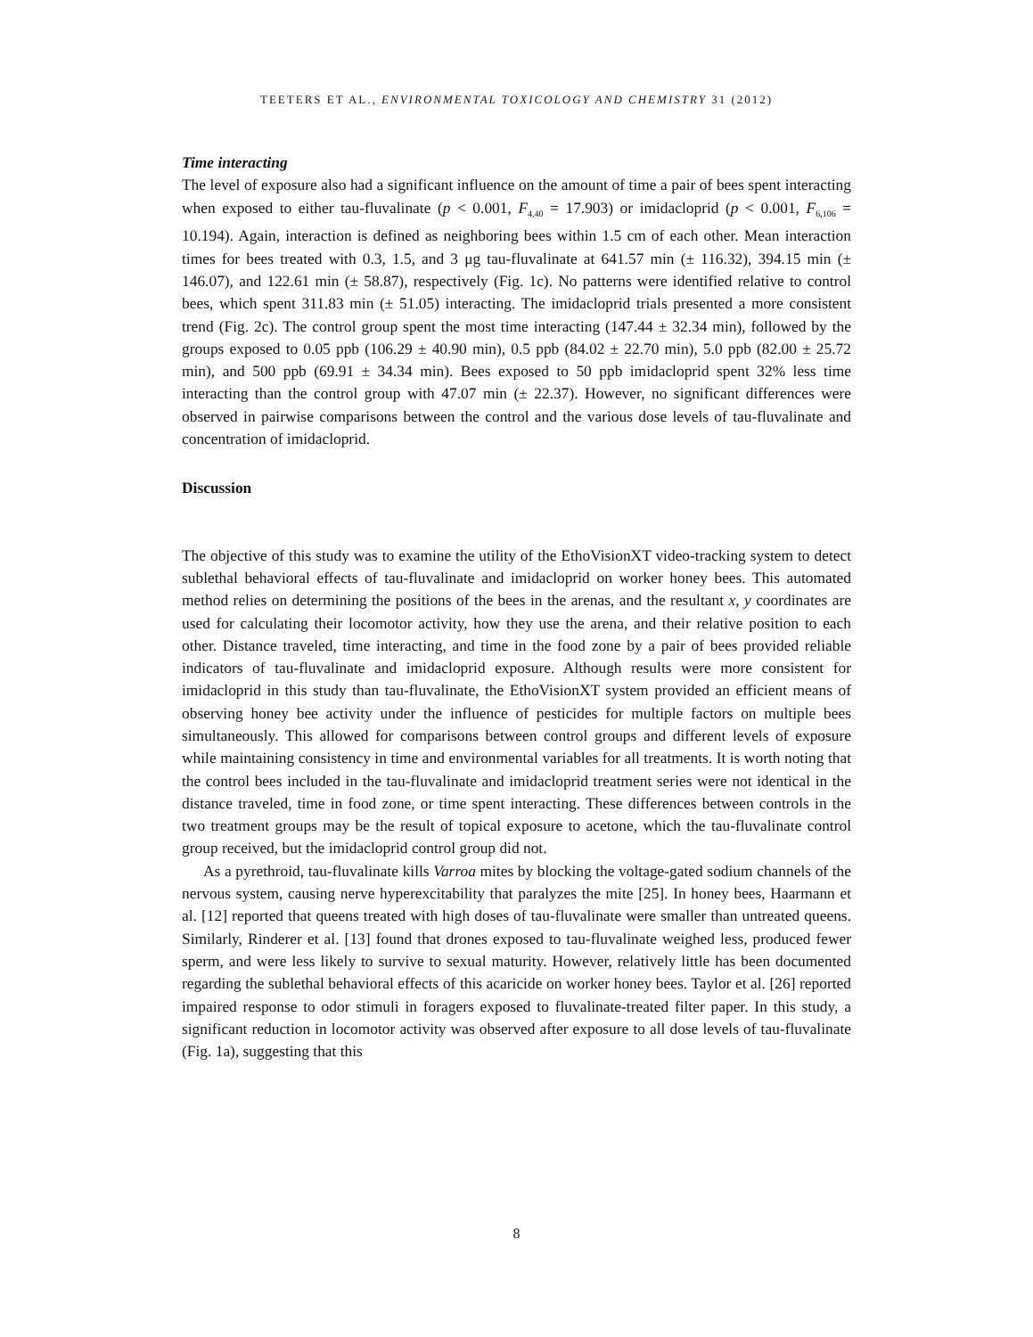TEETERS ET AL., ENVIRONMENTAL TOXICOLOGY AND CHEMISTRY 31 (2012)
Time interacting
The level of exposure also had a significant influence on the amount of time a pair of bees spent interacting when exposed to either tau-fluvalinate (p < 0.001, F<sub>4,40</sub> = 17.903) or imidacloprid (p < 0.001, F<sub>6,106</sub> = 10.194). Again, interaction is defined as neighboring bees within 1.5 cm of each other. Mean interaction times for bees treated with 0.3, 1.5, and 3 μg tau-fluvalinate at 641.57 min (± 116.32), 394.15 min (± 146.07), and 122.61 min (± 58.87), respectively (Fig. 1c). No patterns were identified relative to control bees, which spent 311.83 min (± 51.05) interacting. The imidacloprid trials presented a more consistent trend (Fig. 2c). The control group spent the most time interacting (147.44 ± 32.34 min), followed by the groups exposed to 0.05 ppb (106.29 ± 40.90 min), 0.5 ppb (84.02 ± 22.70 min), 5.0 ppb (82.00 ± 25.72 min), and 500 ppb (69.91 ± 34.34 min). Bees exposed to 50 ppb imidacloprid spent 32% less time interacting than the control group with 47.07 min (± 22.37). However, no significant differences were observed in pairwise comparisons between the control and the various dose levels of tau-fluvalinate and concentration of imidacloprid.
Discussion
The objective of this study was to examine the utility of the EthoVisionXT video-tracking system to detect sublethal behavioral effects of tau-fluvalinate and imidacloprid on worker honey bees. This automated method relies on determining the positions of the bees in the arenas, and the resultant x, y coordinates are used for calculating their locomotor activity, how they use the arena, and their relative position to each other. Distance traveled, time interacting, and time in the food zone by a pair of bees provided reliable indicators of tau-fluvalinate and imidacloprid exposure. Although results were more consistent for imidacloprid in this study than tau-fluvalinate, the EthoVisionXT system provided an efficient means of observing honey bee activity under the influence of pesticides for multiple factors on multiple bees simultaneously. This allowed for comparisons between control groups and different levels of exposure while maintaining consistency in time and environmental variables for all treatments. It is worth noting that the control bees included in the tau-fluvalinate and imidacloprid treatment series were not identical in the distance traveled, time in food zone, or time spent interacting. These differences between controls in the two treatment groups may be the result of topical exposure to acetone, which the tau-fluvalinate control group received, but the imidacloprid control group did not.
As a pyrethroid, tau-fluvalinate kills Varroa mites by blocking the voltage-gated sodium channels of the nervous system, causing nerve hyperexcitability that paralyzes the mite [25]. In honey bees, Haarmann et al. [12] reported that queens treated with high doses of tau-fluvalinate were smaller than untreated queens. Similarly, Rinderer et al. [13] found that drones exposed to tau-fluvalinate weighed less, produced fewer sperm, and were less likely to survive to sexual maturity. However, relatively little has been documented regarding the sublethal behavioral effects of this acaricide on worker honey bees. Taylor et al. [26] reported impaired response to odor stimuli in foragers exposed to fluvalinate-treated filter paper. In this study, a significant reduction in locomotor activity was observed after exposure to all dose levels of tau-fluvalinate (Fig. 1a), suggesting that this
8